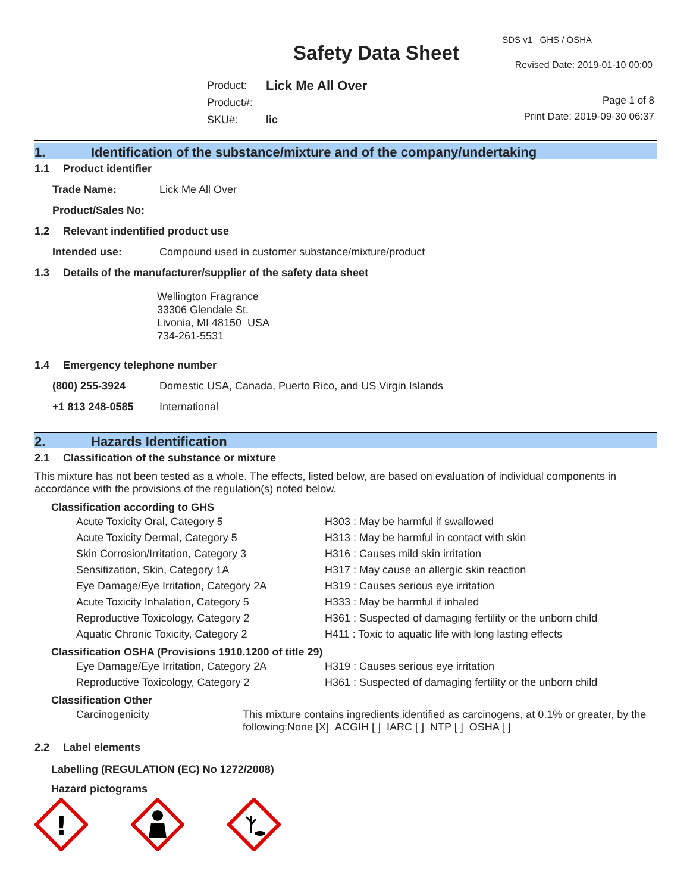Safety Data Sheet
SDS v1 GHS / OSHA
Revised Date: 2019-01-10 00:00
| Product: | Lick Me All Over |
| Product#: | |
| SKU#: | lic |
Page 1 of 8
Print Date: 2019-09-30 06:37
1. Identification of the substance/mixture and of the company/undertaking
1.1 Product identifier
| Trade Name: | Lick Me All Over |
| Product/Sales No: | |
1.2 Relevant indentified product use
| Intended use: | Compound used in customer substance/mixture/product |
1.3 Details of the manufacturer/supplier of the safety data sheet
Wellington Fragrance
33306 Glendale St.
Livonia, MI 48150 USA
734-261-5531
1.4 Emergency telephone number
| (800) 255-3924 | Domestic USA, Canada, Puerto Rico, and US Virgin Islands |
| +1 813 248-0585 | International |
2. Hazards Identification
2.1 Classification of the substance or mixture
This mixture has not been tested as a whole. The effects, listed below, are based on evaluation of individual components in accordance with the provisions of the regulation(s) noted below.
Classification according to GHS
| Acute Toxicity Oral, Category 5 | H303 : May be harmful if swallowed |
| Acute Toxicity Dermal, Category 5 | H313 : May be harmful in contact with skin |
| Skin Corrosion/Irritation, Category 3 | H316 : Causes mild skin irritation |
| Sensitization, Skin, Category 1A | H317 : May cause an allergic skin reaction |
| Eye Damage/Eye Irritation, Category 2A | H319 : Causes serious eye irritation |
| Acute Toxicity Inhalation, Category 5 | H333 : May be harmful if inhaled |
| Reproductive Toxicology, Category 2 | H361 : Suspected of damaging fertility or the unborn child |
| Aquatic Chronic Toxicity, Category 2 | H411 : Toxic to aquatic life with long lasting effects |
Classification OSHA (Provisions 1910.1200 of title 29)
| Eye Damage/Eye Irritation, Category 2A | H319 : Causes serious eye irritation |
| Reproductive Toxicology, Category 2 | H361 : Suspected of damaging fertility or the unborn child |
Classification Other
| Carcinogenicity | This mixture contains ingredients identified as carcinogens, at 0.1% or greater, by the following:None [X] ACGIH [ ] IARC [ ] NTP [ ] OSHA [ ] |
2.2 Label elements
Labelling (REGULATION (EC) No 1272/2008)
Hazard pictograms
!